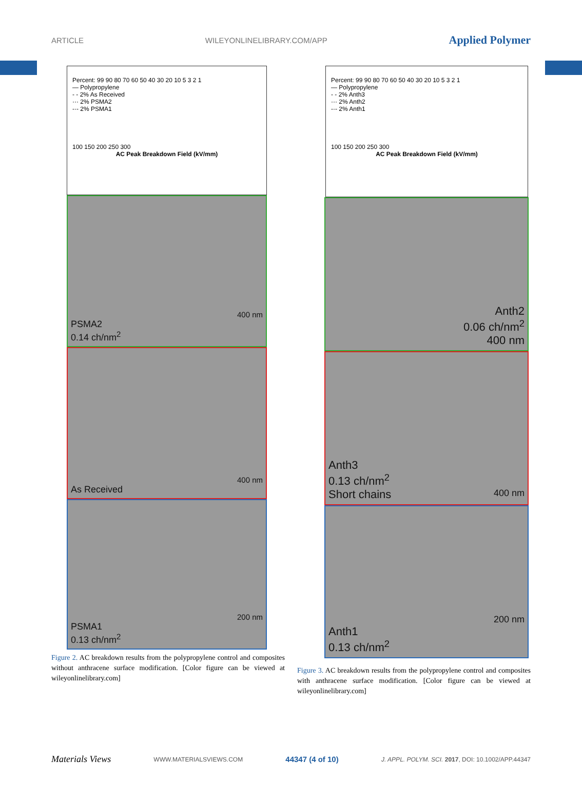ARTICLE WILEYONLINELIBRARY.COM/APP Applied Polymer
Percent: 99 90 80 70 60 50 40 30 20 10 5 3 2 1
— Polypropylene
- - 2% As Received
··· 2% PSMA2
-·- 2% PSMA1
100 150 200 250 300
AC Peak Breakdown Field (kV/mm)
400 nm
PSMA2
0.14 ch/nm<sup>2</sup>
400 nm
As Received
200 nm
PSMA1
0.13 ch/nm<sup>2</sup>
Figure 2. AC breakdown results from the polypropylene control and composites without anthracene surface modification. [Color figure can be viewed at wileyonlinelibrary.com]
Percent: 99 90 80 70 60 50 40 30 20 10 5 3 2 1
— Polypropylene
- - 2% Anth3
··· 2% Anth2
-·- 2% Anth1
100 150 200 250 300
AC Peak Breakdown Field (kV/mm)
Anth2
0.06 ch/nm<sup>2</sup>
400 nm
Anth3
0.13 ch/nm<sup>2</sup>
Short chains 400 nm
200 nm
Anth1
0.13 ch/nm<sup>2</sup>
Figure 3. AC breakdown results from the polypropylene control and composites with anthracene surface modification. [Color figure can be viewed at wileyonlinelibrary.com]
Materials Views WWW.MATERIALSVIEWS.COM 44347 (4 of 10) J. APPL. POLYM. SCI. 2017, DOI: 10.1002/APP.44347